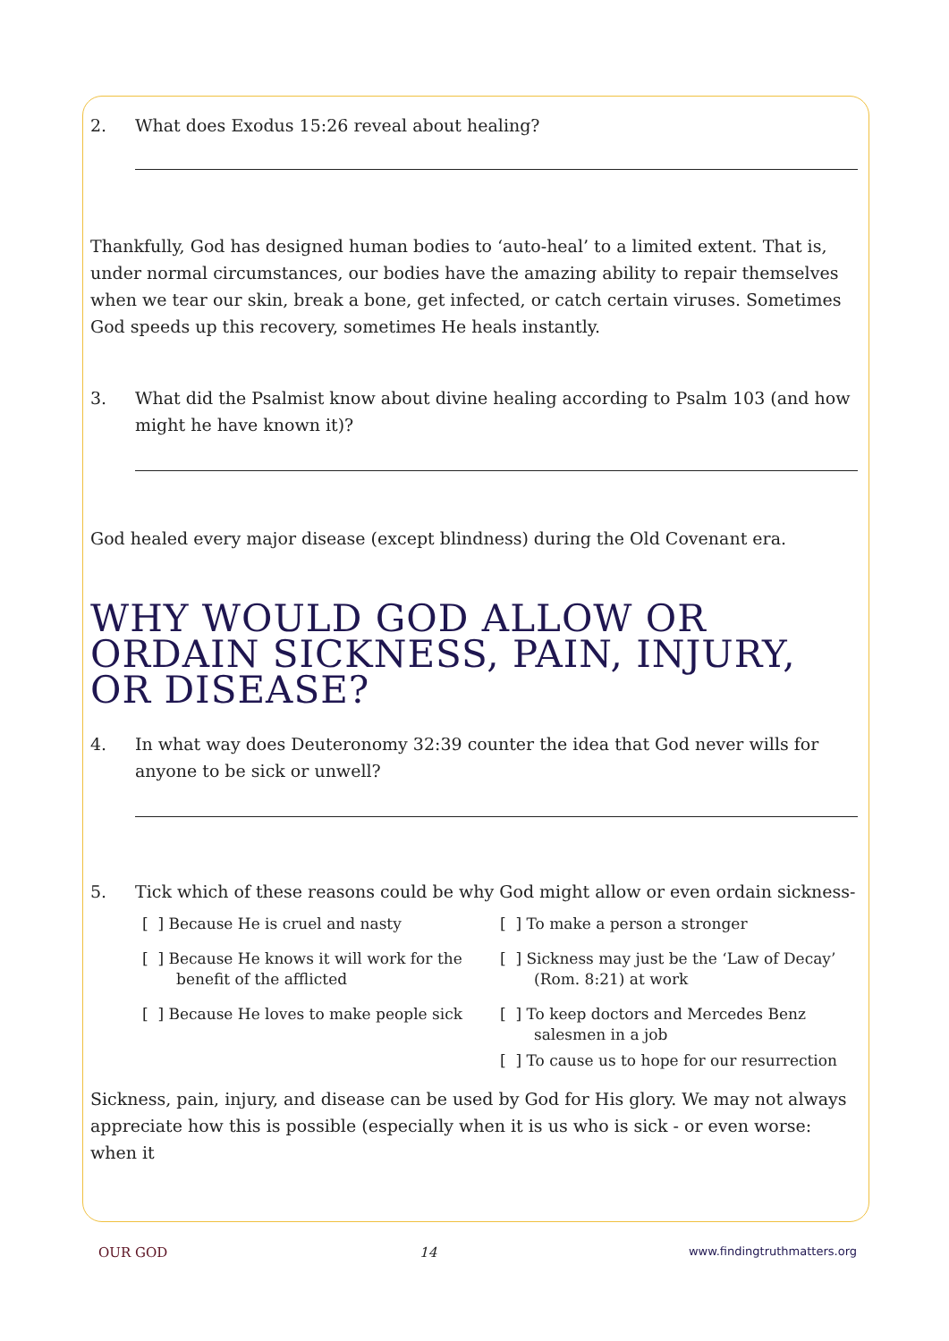2. What does Exodus 15:26 reveal about healing?
Thankfully, God has designed human bodies to ‘auto-heal’ to a limited extent. That is, under normal circumstances, our bodies have the amazing ability to repair themselves when we tear our skin, break a bone, get infected, or catch certain viruses. Sometimes God speeds up this recovery, sometimes He heals instantly.
3. What did the Psalmist know about divine healing according to Psalm 103 (and how might he have known it)?
God healed every major disease (except blindness) during the Old Covenant era.
WHY WOULD GOD ALLOW OR ORDAIN SICKNESS, PAIN, INJURY, OR DISEASE?
4. In what way does Deuteronomy 32:39 counter the idea that God never wills for anyone to be sick or unwell?
5. Tick which of these reasons could be why God might allow or even ordain sickness-
[ ] Because He is cruel and nasty
[ ] Because He knows it will work for the benefit of the afflicted
[ ] Because He loves to make people sick
[ ] To make a person a stronger
[ ] Sickness may just be the ‘Law of Decay’ (Rom. 8:21) at work
[ ] To keep doctors and Mercedes Benz salesmen in a job
[ ] To cause us to hope for our resurrection
Sickness, pain, injury, and disease can be used by God for His glory. We may not always appreciate how this is possible (especially when it is us who is sick - or even worse: when it
OUR GOD 14 www.findingtruthmatters.org